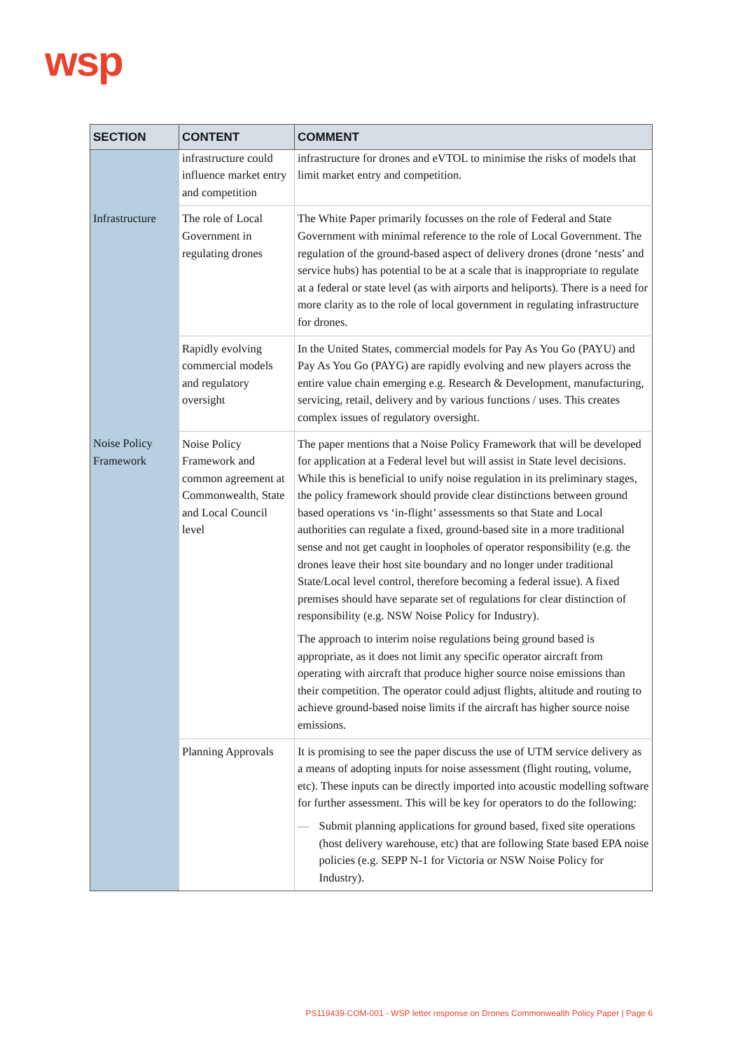wsp
| SECTION | CONTENT | COMMENT |
| --- | --- | --- |
| | infrastructure could influence market entry and competition | infrastructure for drones and eVTOL to minimise the risks of models that limit market entry and competition. |
| Infrastructure | The role of Local Government in regulating drones | The White Paper primarily focusses on the role of Federal and State Government with minimal reference to the role of Local Government. The regulation of the ground-based aspect of delivery drones (drone ‘nests’ and service hubs) has potential to be at a scale that is inappropriate to regulate at a federal or state level (as with airports and heliports). There is a need for more clarity as to the role of local government in regulating infrastructure for drones. |
| | Rapidly evolving commercial models and regulatory oversight | In the United States, commercial models for Pay As You Go (PAYU) and Pay As You Go (PAYG) are rapidly evolving and new players across the entire value chain emerging e.g. Research & Development, manufacturing, servicing, retail, delivery and by various functions / uses. This creates complex issues of regulatory oversight. |
| Noise Policy Framework | Noise Policy Framework and common agreement at Commonwealth, State and Local Council level | The paper mentions that a Noise Policy Framework that will be developed for application at a Federal level but will assist in State level decisions. While this is beneficial to unify noise regulation in its preliminary stages, the policy framework should provide clear distinctions between ground based operations vs ‘in-flight’ assessments so that State and Local authorities can regulate a fixed, ground-based site in a more traditional sense and not get caught in loopholes of operator responsibility (e.g. the drones leave their host site boundary and no longer under traditional State/Local level control, therefore becoming a federal issue). A fixed premises should have separate set of regulations for clear distinction of responsibility (e.g. NSW Noise Policy for Industry). The approach to interim noise regulations being ground based is appropriate, as it does not limit any specific operator aircraft from operating with aircraft that produce higher source noise emissions than their competition. The operator could adjust flights, altitude and routing to achieve ground-based noise limits if the aircraft has higher source noise emissions. |
| | Planning Approvals | It is promising to see the paper discuss the use of UTM service delivery as a means of adopting inputs for noise assessment (flight routing, volume, etc). These inputs can be directly imported into acoustic modelling software for further assessment. This will be key for operators to do the following: — Submit planning applications for ground based, fixed site operations (host delivery warehouse, etc) that are following State based EPA noise policies (e.g. SEPP N-1 for Victoria or NSW Noise Policy for Industry). |
PS119439-COM-001 - WSP letter response on Drones Commonwealth Policy Paper | Page 6